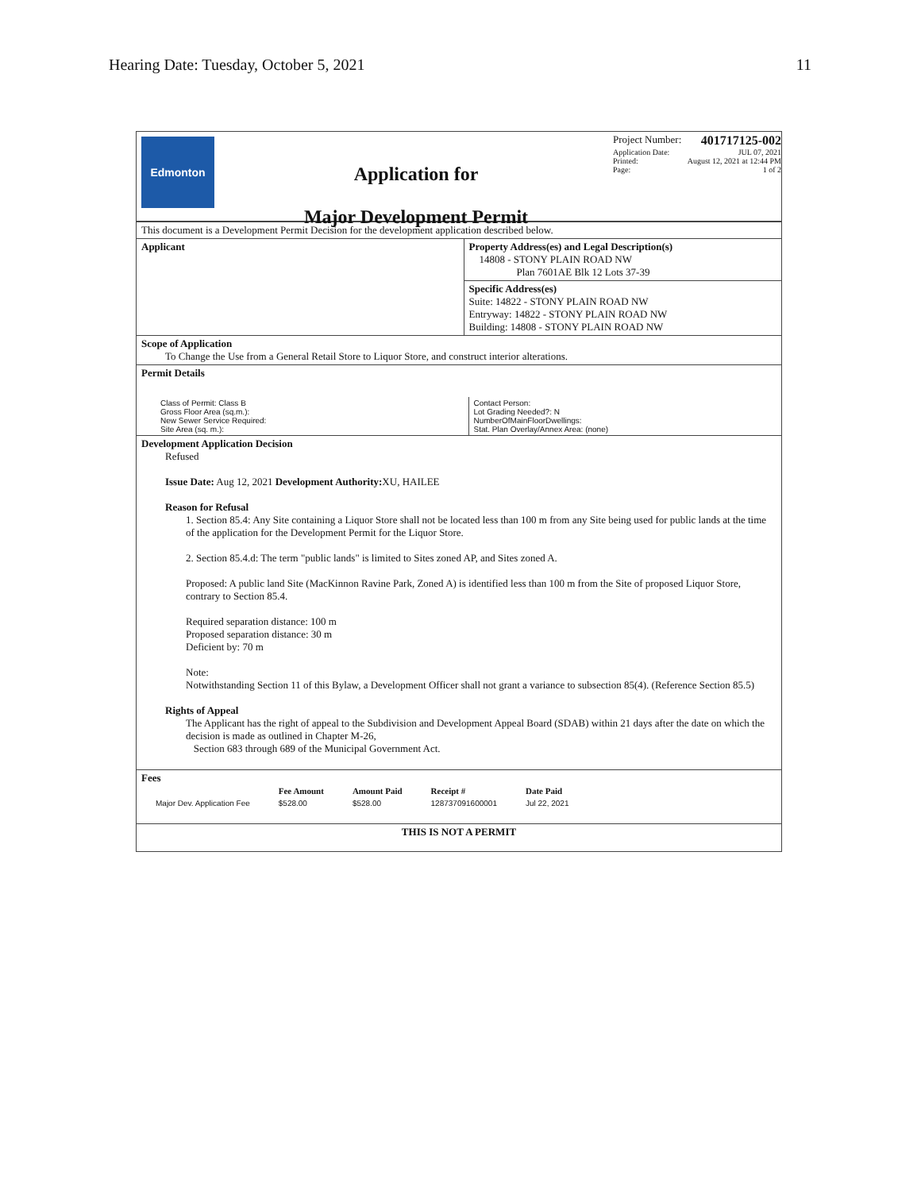Hearing Date: Tuesday, October 5, 2021 11
Edmonton
Application for
Major Development Permit
Project Number: 401717125-002
Application Date: JUL 07, 2021
Printed: August 12, 2021 at 12:44 PM
Page: 1 of 2
This document is a Development Permit Decision for the development application described below.
Applicant Property Address(es) and Legal Description(s)
14808 - STONY PLAIN ROAD NW
Plan 7601AE Blk 12 Lots 37-39
Specific Address(es)
Suite: 14822 - STONY PLAIN ROAD NW
Entryway: 14822 - STONY PLAIN ROAD NW
Building: 14808 - STONY PLAIN ROAD NW
Scope of Application
To Change the Use from a General Retail Store to Liquor Store, and construct interior alterations.
Permit Details
Class of Permit: Class B
Gross Floor Area (sq.m.):
New Sewer Service Required:
Site Area (sq. m.):
Contact Person:
Lot Grading Needed?: N
NumberOfMainFloorDwellings:
Stat. Plan Overlay/Annex Area: (none)
Development Application Decision
Refused
Issue Date: Aug 12, 2021 Development Authority: XU, HAILEE
Reason for Refusal
1. Section 85.4: Any Site containing a Liquor Store shall not be located less than 100 m from any Site being used for public lands at the time of the application for the Development Permit for the Liquor Store.
2. Section 85.4.d: The term "public lands" is limited to Sites zoned AP, and Sites zoned A.
Proposed: A public land Site (MacKinnon Ravine Park, Zoned A) is identified less than 100 m from the Site of proposed Liquor Store, contrary to Section 85.4.
Required separation distance: 100 m
Proposed separation distance: 30 m
Deficient by: 70 m
Note:
Notwithstanding Section 11 of this Bylaw, a Development Officer shall not grant a variance to subsection 85(4). (Reference Section 85.5)
Rights of Appeal
The Applicant has the right of appeal to the Subdivision and Development Appeal Board (SDAB) within 21 days after the date on which the decision is made as outlined in Chapter M-26,
Section 683 through 689 of the Municipal Government Act.
Fees
| | Fee Amount | Amount Paid | Receipt # | Date Paid |
| --- | --- | --- | --- | --- |
| Major Dev. Application Fee | $528.00 | $528.00 | 128737091600001 | Jul 22, 2021 |
THIS IS NOT A PERMIT